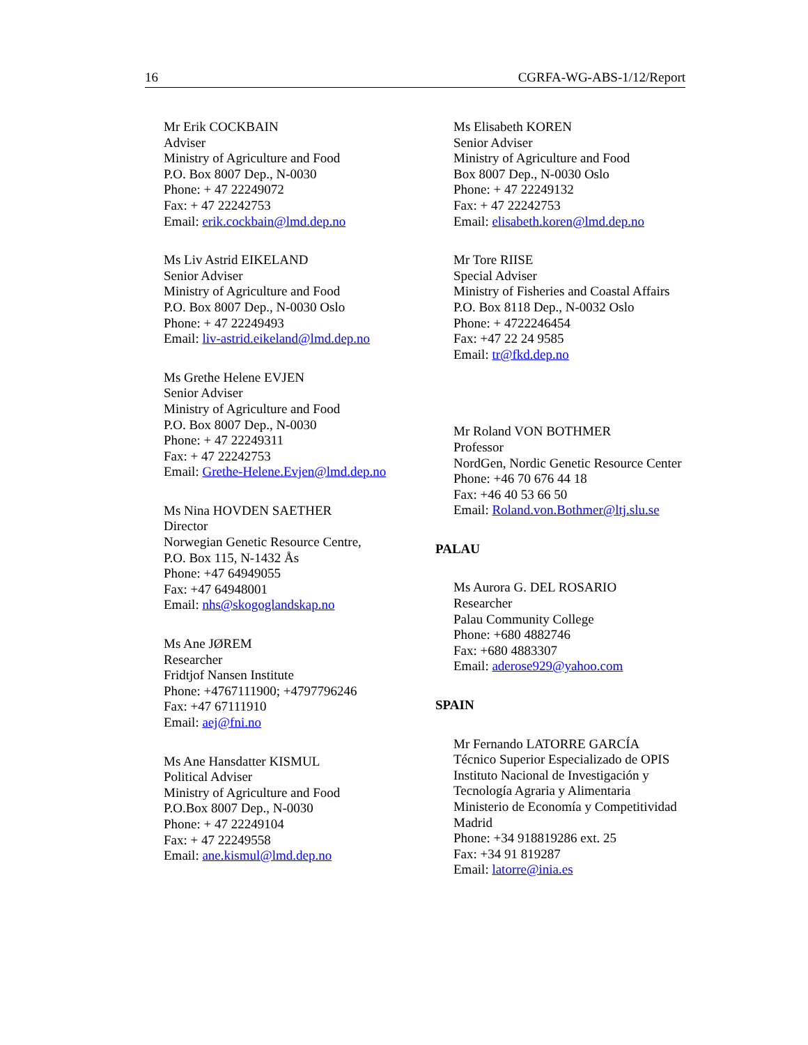16 CGRFA-WG-ABS-1/12/Report
Mr Erik COCKBAIN
Adviser
Ministry of Agriculture and Food
P.O. Box 8007 Dep., N-0030
Phone: + 47 22249072
Fax: + 47 22242753
Email: erik.cockbain@lmd.dep.no
Ms Liv Astrid EIKELAND
Senior Adviser
Ministry of Agriculture and Food
P.O. Box 8007 Dep., N-0030 Oslo
Phone: + 47 22249493
Email: liv-astrid.eikeland@lmd.dep.no
Ms Grethe Helene EVJEN
Senior Adviser
Ministry of Agriculture and Food
P.O. Box 8007 Dep., N-0030
Phone: + 47 22249311
Fax: + 47 22242753
Email: Grethe-Helene.Evjen@lmd.dep.no
Ms Nina HOVDEN SAETHER
Director
Norwegian Genetic Resource Centre,
P.O. Box 115, N-1432 Ås
Phone: +47 64949055
Fax: +47 64948001
Email: nhs@skogoglandskap.no
Ms Ane JØREM
Researcher
Fridtjof Nansen Institute
Phone: +4767111900; +4797796246
Fax: +47 67111910
Email: aej@fni.no
Ms Ane Hansdatter KISMUL
Political Adviser
Ministry of Agriculture and Food
P.O.Box 8007 Dep., N-0030
Phone: + 47 22249104
Fax: + 47 22249558
Email: ane.kismul@lmd.dep.no
Ms Elisabeth KOREN
Senior Adviser
Ministry of Agriculture and Food
Box 8007 Dep., N-0030 Oslo
Phone: + 47 22249132
Fax: + 47 22242753
Email: elisabeth.koren@lmd.dep.no
Mr Tore RIISE
Special Adviser
Ministry of Fisheries and Coastal Affairs
P.O. Box 8118 Dep., N-0032 Oslo
Phone: + 4722246454
Fax: +47 22 24 9585
Email: tr@fkd.dep.no
Mr Roland VON BOTHMER
Professor
NordGen, Nordic Genetic Resource Center
Phone: +46 70 676 44 18
Fax: +46 40 53 66 50
Email: Roland.von.Bothmer@ltj.slu.se
PALAU
Ms Aurora G. DEL ROSARIO
Researcher
Palau Community College
Phone: +680 4882746
Fax: +680 4883307
Email: aderose929@yahoo.com
SPAIN
Mr Fernando LATORRE GARCÍA
Técnico Superior Especializado de OPIS
Instituto Nacional de Investigación y
Tecnología Agraria y Alimentaria
Ministerio de Economía y Competitividad
Madrid
Phone: +34 918819286 ext. 25
Fax: +34 91 819287
Email: latorre@inia.es